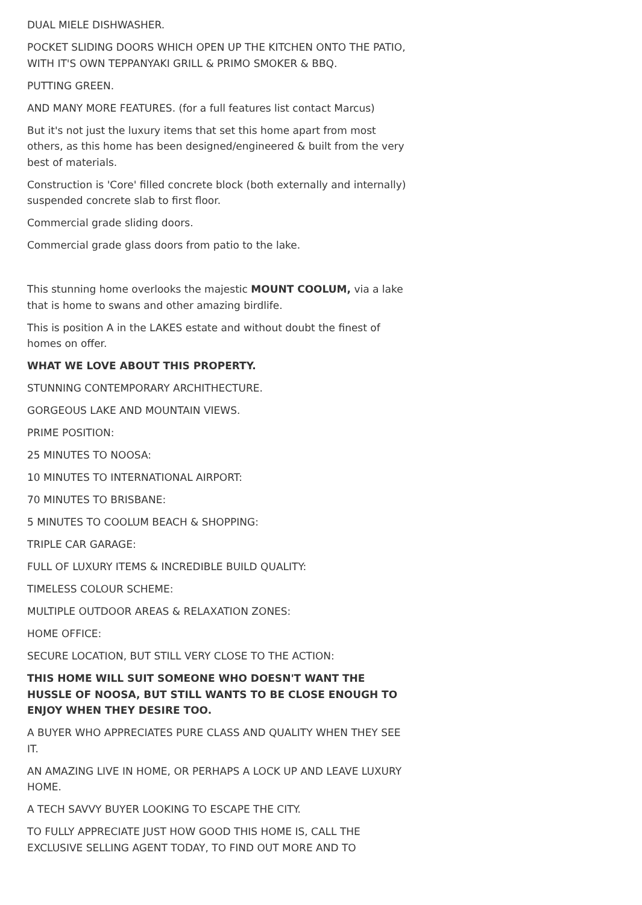DUAL MIELE DISHWASHER.
POCKET SLIDING DOORS WHICH OPEN UP THE KITCHEN ONTO THE PATIO, WITH IT'S OWN TEPPANYAKI GRILL & PRIMO SMOKER & BBQ.
PUTTING GREEN.
AND MANY MORE FEATURES. (for a full features list contact Marcus)
But it's not just the luxury items that set this home apart from most others, as this home has been designed/engineered & built from the very best of materials.
Construction is 'Core' filled concrete block (both externally and internally) suspended concrete slab to first floor.
Commercial grade sliding doors.
Commercial grade glass doors from patio to the lake.
This stunning home overlooks the majestic MOUNT COOLUM, via a lake that is home to swans and other amazing birdlife.
This is position A in the LAKES estate and without doubt the finest of homes on offer.
WHAT WE LOVE ABOUT THIS PROPERTY.
STUNNING CONTEMPORARY ARCHITHECTURE.
GORGEOUS LAKE AND MOUNTAIN VIEWS.
PRIME POSITION:
25 MINUTES TO NOOSA:
10 MINUTES TO INTERNATIONAL AIRPORT:
70 MINUTES TO BRISBANE:
5 MINUTES TO COOLUM BEACH & SHOPPING:
TRIPLE CAR GARAGE:
FULL OF LUXURY ITEMS & INCREDIBLE BUILD QUALITY:
TIMELESS COLOUR SCHEME:
MULTIPLE OUTDOOR AREAS & RELAXATION ZONES:
HOME OFFICE:
SECURE LOCATION, BUT STILL VERY CLOSE TO THE ACTION:
THIS HOME WILL SUIT SOMEONE WHO DOESN'T WANT THE HUSSLE OF NOOSA, BUT STILL WANTS TO BE CLOSE ENOUGH TO ENJOY WHEN THEY DESIRE TOO.
A BUYER WHO APPRECIATES PURE CLASS AND QUALITY WHEN THEY SEE IT.
AN AMAZING LIVE IN HOME, OR PERHAPS A LOCK UP AND LEAVE LUXURY HOME.
A TECH SAVVY BUYER LOOKING TO ESCAPE THE CITY.
TO FULLY APPRECIATE JUST HOW GOOD THIS HOME IS, CALL THE EXCLUSIVE SELLING AGENT TODAY, TO FIND OUT MORE AND TO